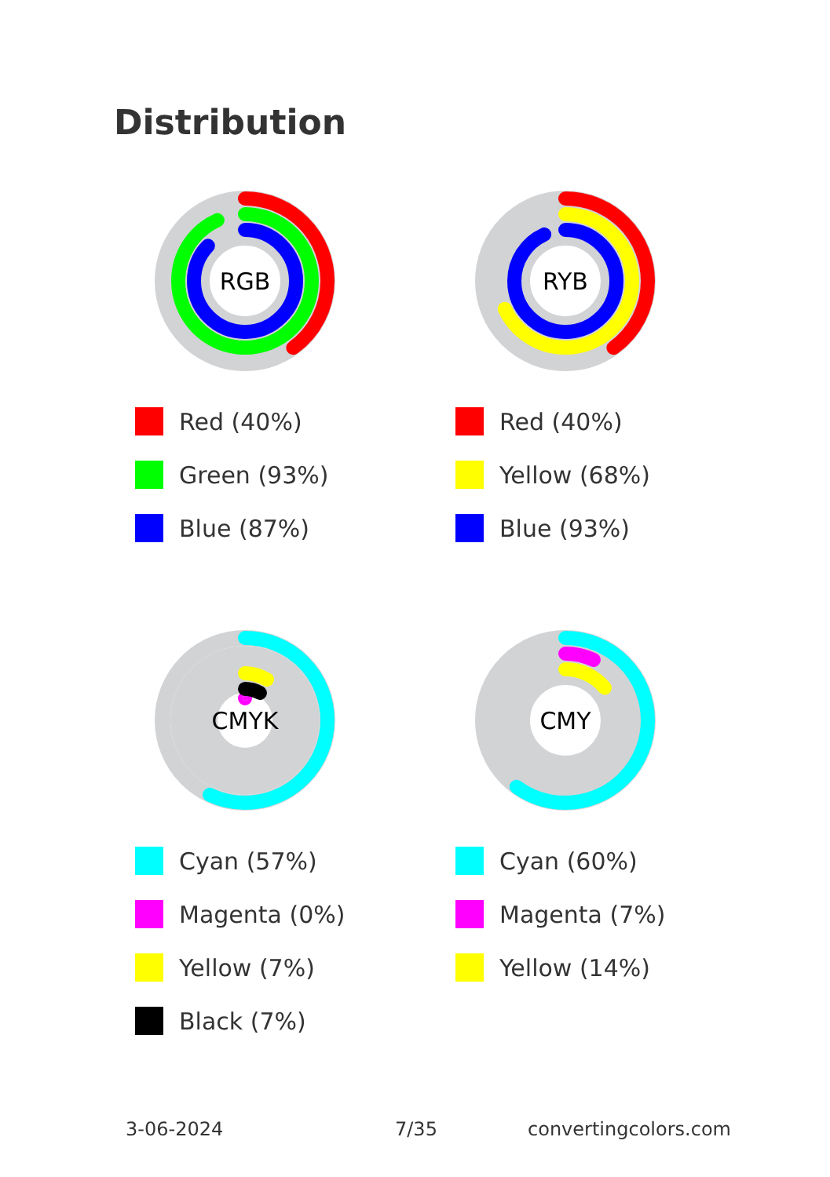Distribution
RGB
Red (40%)
Green (93%)
Blue (87%)
RYB
Red (40%)
Yellow (68%)
Blue (93%)
CMYK
Cyan (57%)
Magenta (0%)
Yellow (7%)
Black (7%)
CMY
Cyan (60%)
Magenta (7%)
Yellow (14%)
3-06-2024 7/35 convertingcolors.com